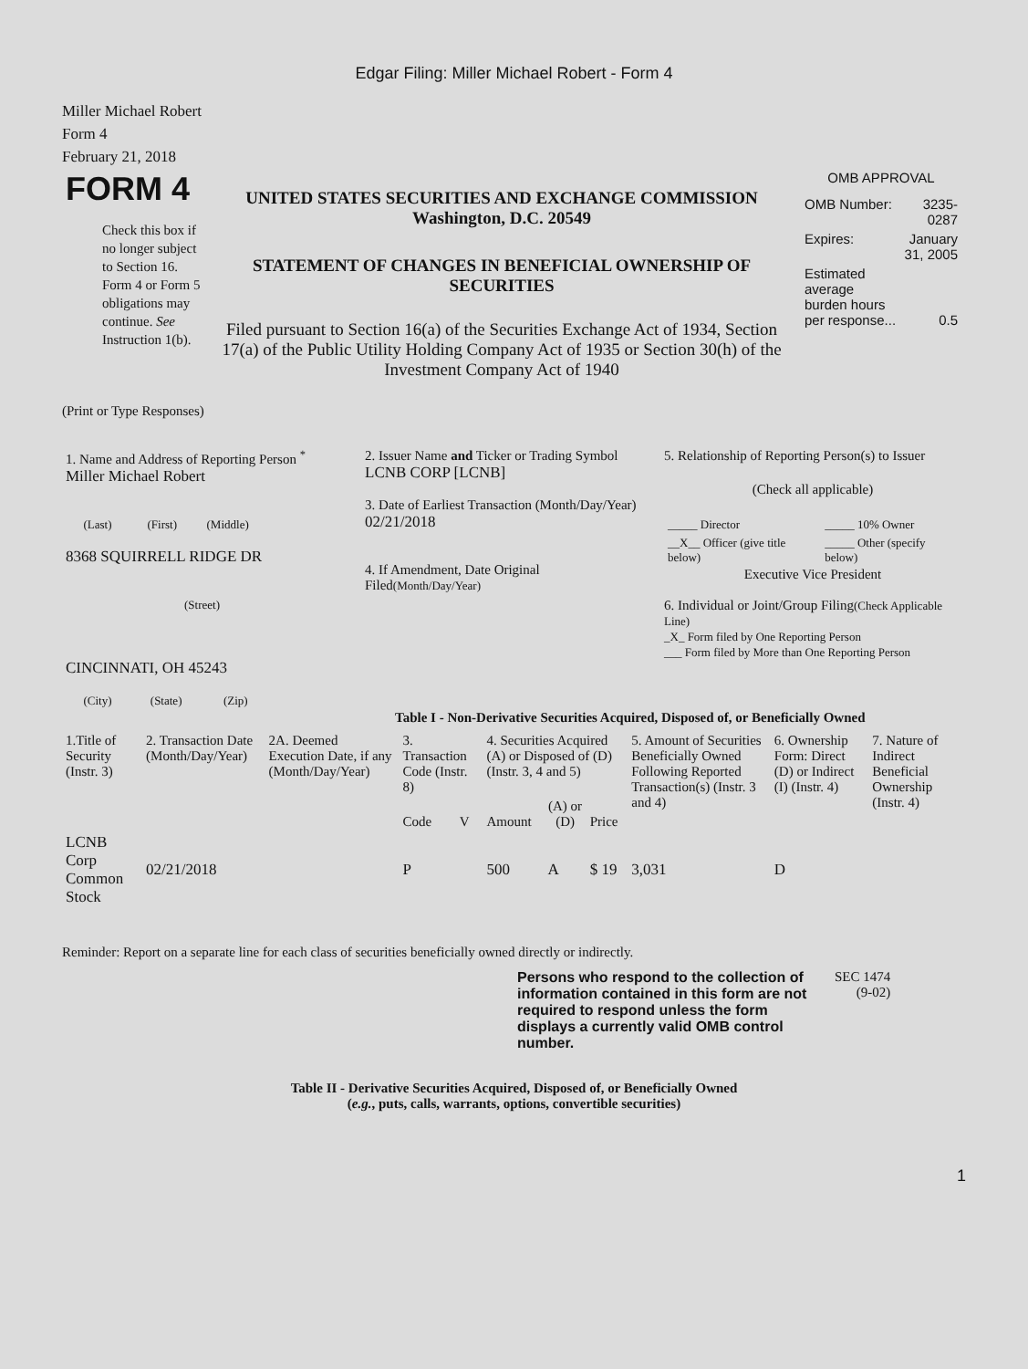Edgar Filing: Miller Michael Robert - Form 4
Miller Michael Robert
Form 4
February 21, 2018
| FORM 4 Check this box if no longer subject to Section 16. Form 4 or Form 5 obligations may continue. See Instruction 1(b). | UNITED STATES SECURITIES AND EXCHANGE COMMISSION Washington, D.C. 20549 STATEMENT OF CHANGES IN BENEFICIAL OWNERSHIP OF SECURITIES Filed pursuant to Section 16(a) of the Securities Exchange Act of 1934, Section 17(a) of the Public Utility Holding Company Act of 1935 or Section 30(h) of the Investment Company Act of 1940 | OMB APPROVAL / OMB Number: / 3235-0287 / / Expires: / January 31, 2005 / / Estimated average burden hours per response... / 0.5 / |
(Print or Type Responses)
| 1. Name and Address of Reporting Person <sup>*</sup> Miller Michael Robert (Last) (First) (Middle) 8368 SQUIRRELL RIDGE DR (Street) CINCINNATI, OH 45243 (City) (State) (Zip) | 2. Issuer Name and Ticker or Trading Symbol LCNB CORP [LCNB] 3. Date of Earliest Transaction (Month/Day/Year) 02/21/2018 4. If Amendment, Date Original Filed (Month/Day/Year) | 5. Relationship of Reporting Person(s) to Issuer (Check all applicable) / _____ Director / _____ 10% Owner / / __X__ Officer (give title below) / _____ Other (specify below) / Executive Vice President 6. Individual or Joint/Group Filing (Check Applicable Line) _X_ Form filed by One Reporting Person ___ Form filed by More than One Reporting Person |
Table I - Non-Derivative Securities Acquired, Disposed of, or Beneficially Owned
| 1.Title of Security (Instr. 3) | 2. Transaction Date (Month/Day/Year) | 2A. Deemed Execution Date, if any (Month/Day/Year) | 3. Transaction Code (Instr. 8) | | 4. Securities Acquired (A) or Disposed of (D) (Instr. 3, 4 and 5) | | | 5. Amount of Securities Beneficially Owned Following Reported Transaction(s) (Instr. 3 and 4) | 6. Ownership Form: Direct (D) or Indirect (I) (Instr. 4) | 7. Nature of Indirect Beneficial Ownership (Instr. 4) |
| --- | --- | --- | --- | --- | --- | --- | --- | --- | --- | --- |
| | | | Code | V | Amount | (A) or (D) | Price | | | |
| LCNB Corp Common Stock | 02/21/2018 | | P | | 500 | A | $ 19 | 3,031 | D | |
Reminder: Report on a separate line for each class of securities beneficially owned directly or indirectly.
| Persons who respond to the collection of information contained in this form are not required to respond unless the form displays a currently valid OMB control number. | SEC 1474 (9-02) |
Table II - Derivative Securities Acquired, Disposed of, or Beneficially Owned
(e.g., puts, calls, warrants, options, convertible securities)
1